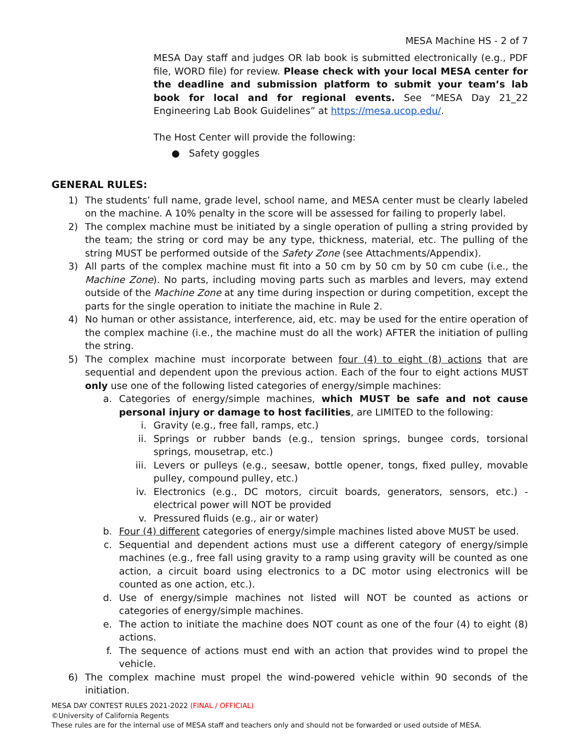MESA Machine HS - 2 of 7
MESA Day staff and judges OR lab book is submitted electronically (e.g., PDF file, WORD file) for review. Please check with your local MESA center for the deadline and submission platform to submit your team’s lab book for local and for regional events. See “MESA Day 21_22 Engineering Lab Book Guidelines” at https://mesa.ucop.edu/.
The Host Center will provide the following:
● Safety goggles
GENERAL RULES:
1) The students’ full name, grade level, school name, and MESA center must be clearly labeled on the machine. A 10% penalty in the score will be assessed for failing to properly label.
2) The complex machine must be initiated by a single operation of pulling a string provided by the team; the string or cord may be any type, thickness, material, etc. The pulling of the string MUST be performed outside of the Safety Zone (see Attachments/Appendix).
3) All parts of the complex machine must fit into a 50 cm by 50 cm by 50 cm cube (i.e., the Machine Zone). No parts, including moving parts such as marbles and levers, may extend outside of the Machine Zone at any time during inspection or during competition, except the parts for the single operation to initiate the machine in Rule 2.
4) No human or other assistance, interference, aid, etc. may be used for the entire operation of the complex machine (i.e., the machine must do all the work) AFTER the initiation of pulling the string.
5) The complex machine must incorporate between four (4) to eight (8) actions that are sequential and dependent upon the previous action. Each of the four to eight actions MUST only use one of the following listed categories of energy/simple machines:
a. Categories of energy/simple machines, which MUST be safe and not cause personal injury or damage to host facilities, are LIMITED to the following:
i. Gravity (e.g., free fall, ramps, etc.)
ii. Springs or rubber bands (e.g., tension springs, bungee cords, torsional springs, mousetrap, etc.)
iii. Levers or pulleys (e.g., seesaw, bottle opener, tongs, fixed pulley, movable pulley, compound pulley, etc.)
iv. Electronics (e.g., DC motors, circuit boards, generators, sensors, etc.) - electrical power will NOT be provided
v. Pressured fluids (e.g., air or water)
b. Four (4) different categories of energy/simple machines listed above MUST be used.
c. Sequential and dependent actions must use a different category of energy/simple machines (e.g., free fall using gravity to a ramp using gravity will be counted as one action, a circuit board using electronics to a DC motor using electronics will be counted as one action, etc.).
d. Use of energy/simple machines not listed will NOT be counted as actions or categories of energy/simple machines.
e. The action to initiate the machine does NOT count as one of the four (4) to eight (8) actions.
f. The sequence of actions must end with an action that provides wind to propel the vehicle.
6) The complex machine must propel the wind-powered vehicle within 90 seconds of the initiation.
MESA DAY CONTEST RULES 2021-2022 (FINAL / OFFICIAL)
©University of California Regents
These rules are for the internal use of MESA staff and teachers only and should not be forwarded or used outside of MESA.